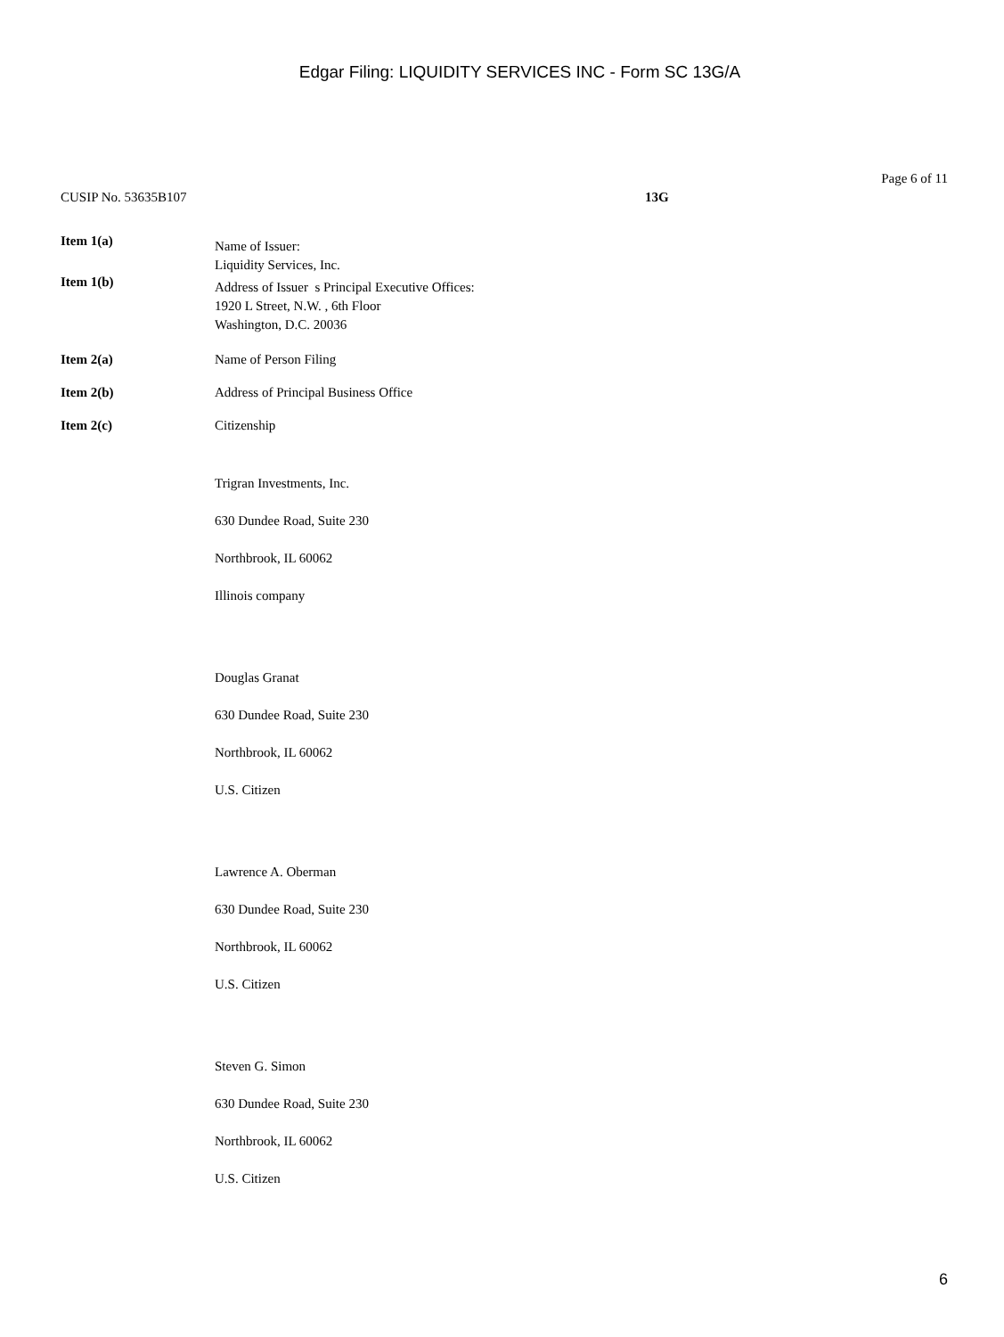Edgar Filing: LIQUIDITY SERVICES INC - Form SC 13G/A
Page 6 of 11
CUSIP No. 53635B107 13G
Item 1(a)
Name of Issuer:
Liquidity Services, Inc.
Item 1(b)
Address of Issuer s Principal Executive Offices:
1920 L Street, N.W. , 6th Floor
Washington, D.C. 20036
Item 2(a) Name of Person Filing
Item 2(b) Address of Principal Business Office
Item 2(c) Citizenship
Trigran Investments, Inc.
630 Dundee Road, Suite 230
Northbrook, IL 60062
Illinois company
Douglas Granat
630 Dundee Road, Suite 230
Northbrook, IL 60062
U.S. Citizen
Lawrence A. Oberman
630 Dundee Road, Suite 230
Northbrook, IL 60062
U.S. Citizen
Steven G. Simon
630 Dundee Road, Suite 230
Northbrook, IL 60062
U.S. Citizen
6